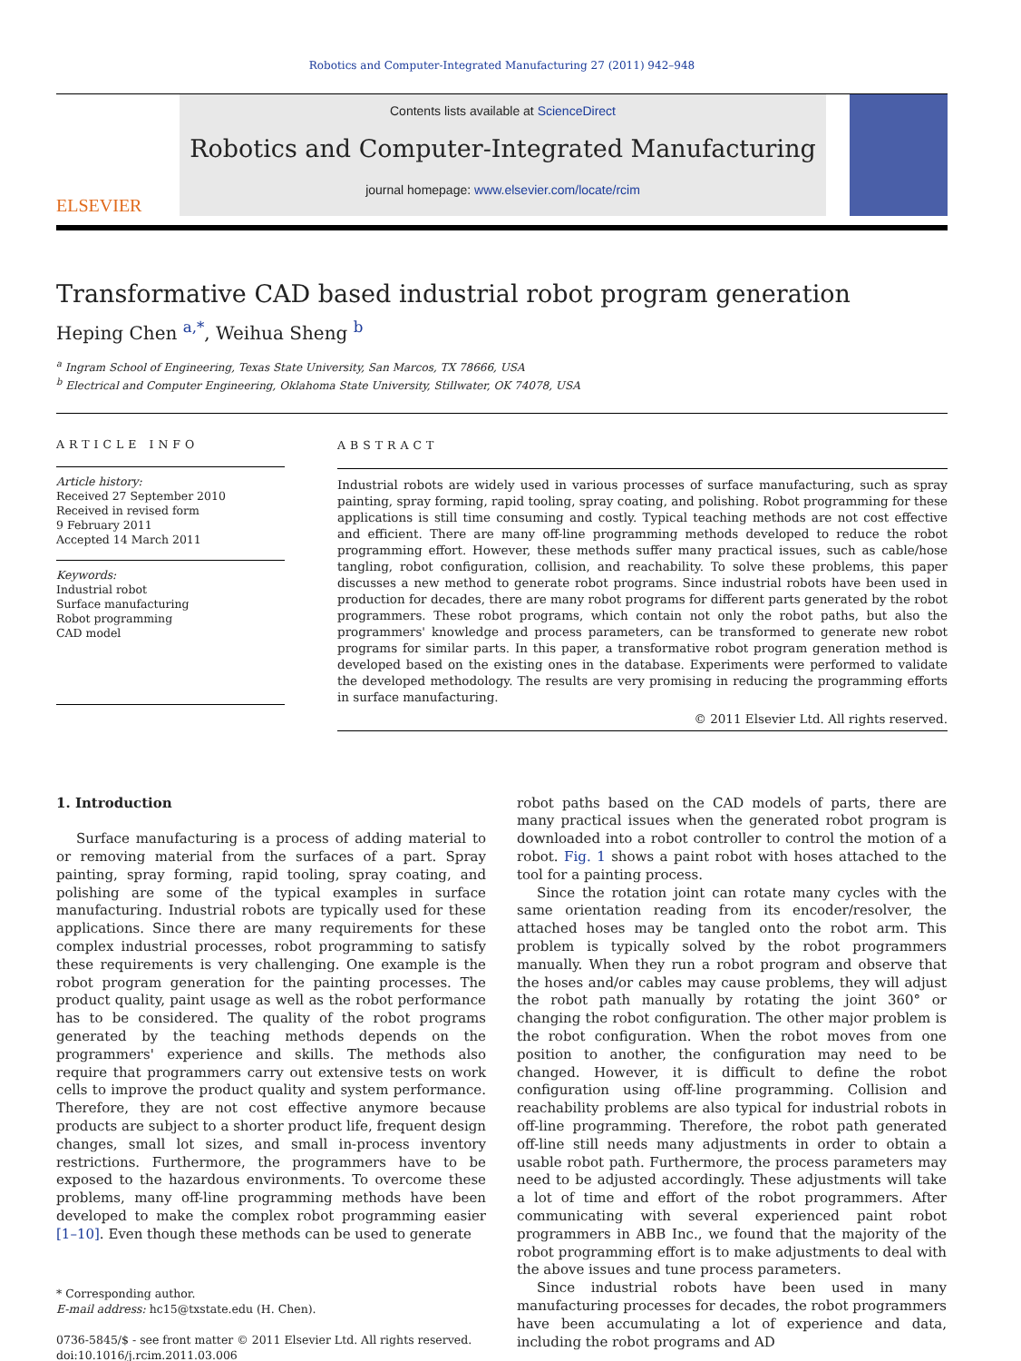Robotics and Computer-Integrated Manufacturing 27 (2011) 942–948
ELSEVIER
Contents lists available at ScienceDirect
Robotics and Computer-Integrated Manufacturing
journal homepage: www.elsevier.com/locate/rcim
Transformative CAD based industrial robot program generation
Heping Chen <sup>a,*</sup>, Weihua Sheng <sup>b</sup>
<sup>a</sup> Ingram School of Engineering, Texas State University, San Marcos, TX 78666, USA
<sup>b</sup> Electrical and Computer Engineering, Oklahoma State University, Stillwater, OK 74078, USA
ARTICLE INFO
Article history:
Received 27 September 2010
Received in revised form
9 February 2011
Accepted 14 March 2011
Keywords:
Industrial robot
Surface manufacturing
Robot programming
CAD model
ABSTRACT
Industrial robots are widely used in various processes of surface manufacturing, such as spray painting, spray forming, rapid tooling, spray coating, and polishing. Robot programming for these applications is still time consuming and costly. Typical teaching methods are not cost effective and efficient. There are many off-line programming methods developed to reduce the robot programming effort. However, these methods suffer many practical issues, such as cable/hose tangling, robot configuration, collision, and reachability. To solve these problems, this paper discusses a new method to generate robot programs. Since industrial robots have been used in production for decades, there are many robot programs for different parts generated by the robot programmers. These robot programs, which contain not only the robot paths, but also the programmers' knowledge and process parameters, can be transformed to generate new robot programs for similar parts. In this paper, a transformative robot program generation method is developed based on the existing ones in the database. Experiments were performed to validate the developed methodology. The results are very promising in reducing the programming efforts in surface manufacturing.
© 2011 Elsevier Ltd. All rights reserved.
1. Introduction
Surface manufacturing is a process of adding material to or removing material from the surfaces of a part. Spray painting, spray forming, rapid tooling, spray coating, and polishing are some of the typical examples in surface manufacturing. Industrial robots are typically used for these applications. Since there are many requirements for these complex industrial processes, robot programming to satisfy these requirements is very challenging. One example is the robot program generation for the painting processes. The product quality, paint usage as well as the robot performance has to be considered. The quality of the robot programs generated by the teaching methods depends on the programmers' experience and skills. The methods also require that programmers carry out extensive tests on work cells to improve the product quality and system performance. Therefore, they are not cost effective anymore because products are subject to a shorter product life, frequent design changes, small lot sizes, and small in-process inventory restrictions. Furthermore, the programmers have to be exposed to the hazardous environments. To overcome these problems, many off-line programming methods have been developed to make the complex robot programming easier [1–10]. Even though these methods can be used to generate
* Corresponding author.
E-mail address: hc15@txstate.edu (H. Chen).
0736-5845/$ - see front matter © 2011 Elsevier Ltd. All rights reserved.
doi:10.1016/j.rcim.2011.03.006
robot paths based on the CAD models of parts, there are many practical issues when the generated robot program is downloaded into a robot controller to control the motion of a robot. Fig. 1 shows a paint robot with hoses attached to the tool for a painting process.
Since the rotation joint can rotate many cycles with the same orientation reading from its encoder/resolver, the attached hoses may be tangled onto the robot arm. This problem is typically solved by the robot programmers manually. When they run a robot program and observe that the hoses and/or cables may cause problems, they will adjust the robot path manually by rotating the joint 360° or changing the robot configuration. The other major problem is the robot configuration. When the robot moves from one position to another, the configuration may need to be changed. However, it is difficult to define the robot configuration using off-line programming. Collision and reachability problems are also typical for industrial robots in off-line programming. Therefore, the robot path generated off-line still needs many adjustments in order to obtain a usable robot path. Furthermore, the process parameters may need to be adjusted accordingly. These adjustments will take a lot of time and effort of the robot programmers. After communicating with several experienced paint robot programmers in ABB Inc., we found that the majority of the robot programming effort is to make adjustments to deal with the above issues and tune process parameters.
Since industrial robots have been used in many manufacturing processes for decades, the robot programmers have been accumulating a lot of experience and data, including the robot programs and AD